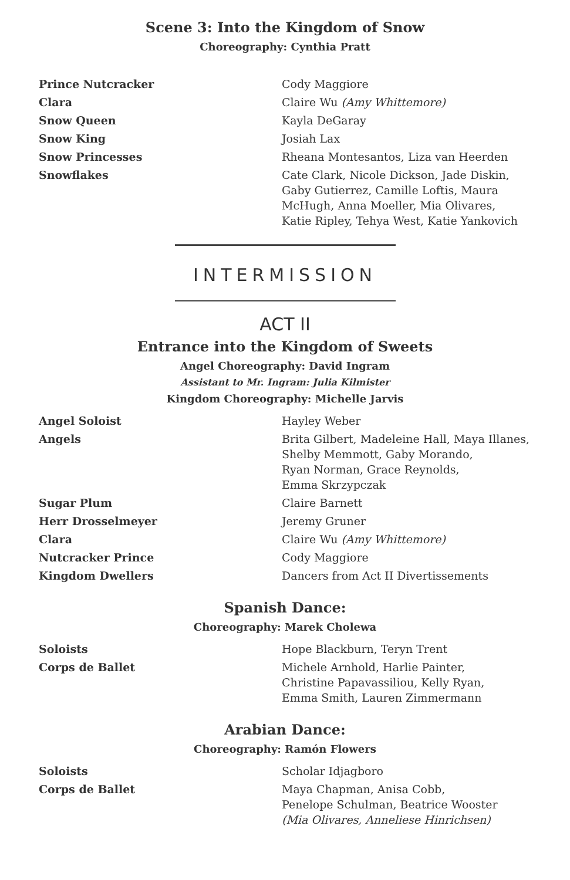Scene 3: Into the Kingdom of Snow
Choreography: Cynthia Pratt
| Prince Nutcracker | Cody Maggiore |
| Clara | Claire Wu (Amy Whittemore) |
| Snow Queen | Kayla DeGaray |
| Snow King | Josiah Lax |
| Snow Princesses | Rheana Montesantos, Liza van Heerden |
| Snowflakes | Cate Clark, Nicole Dickson, Jade Diskin, Gaby Gutierrez, Camille Loftis, Maura McHugh, Anna Moeller, Mia Olivares, Katie Ripley, Tehya West, Katie Yankovich |
INTERMISSION
ACT II
Entrance into the Kingdom of Sweets
Angel Choreography: David Ingram
Assistant to Mr. Ingram: Julia Kilmister
Kingdom Choreography: Michelle Jarvis
| Angel Soloist | Hayley Weber |
| Angels | Brita Gilbert, Madeleine Hall, Maya Illanes, Shelby Memmott, Gaby Morando, Ryan Norman, Grace Reynolds, Emma Skrzypczak |
| Sugar Plum | Claire Barnett |
| Herr Drosselmeyer | Jeremy Gruner |
| Clara | Claire Wu (Amy Whittemore) |
| Nutcracker Prince | Cody Maggiore |
| Kingdom Dwellers | Dancers from Act II Divertissements |
Spanish Dance:
Choreography: Marek Cholewa
| Soloists | Hope Blackburn, Teryn Trent |
| Corps de Ballet | Michele Arnhold, Harlie Painter, Christine Papavassiliou, Kelly Ryan, Emma Smith, Lauren Zimmermann |
Arabian Dance:
Choreography: Ramón Flowers
| Soloists | Scholar Idjagboro |
| Corps de Ballet | Maya Chapman, Anisa Cobb, Penelope Schulman, Beatrice Wooster (Mia Olivares, Anneliese Hinrichsen) |